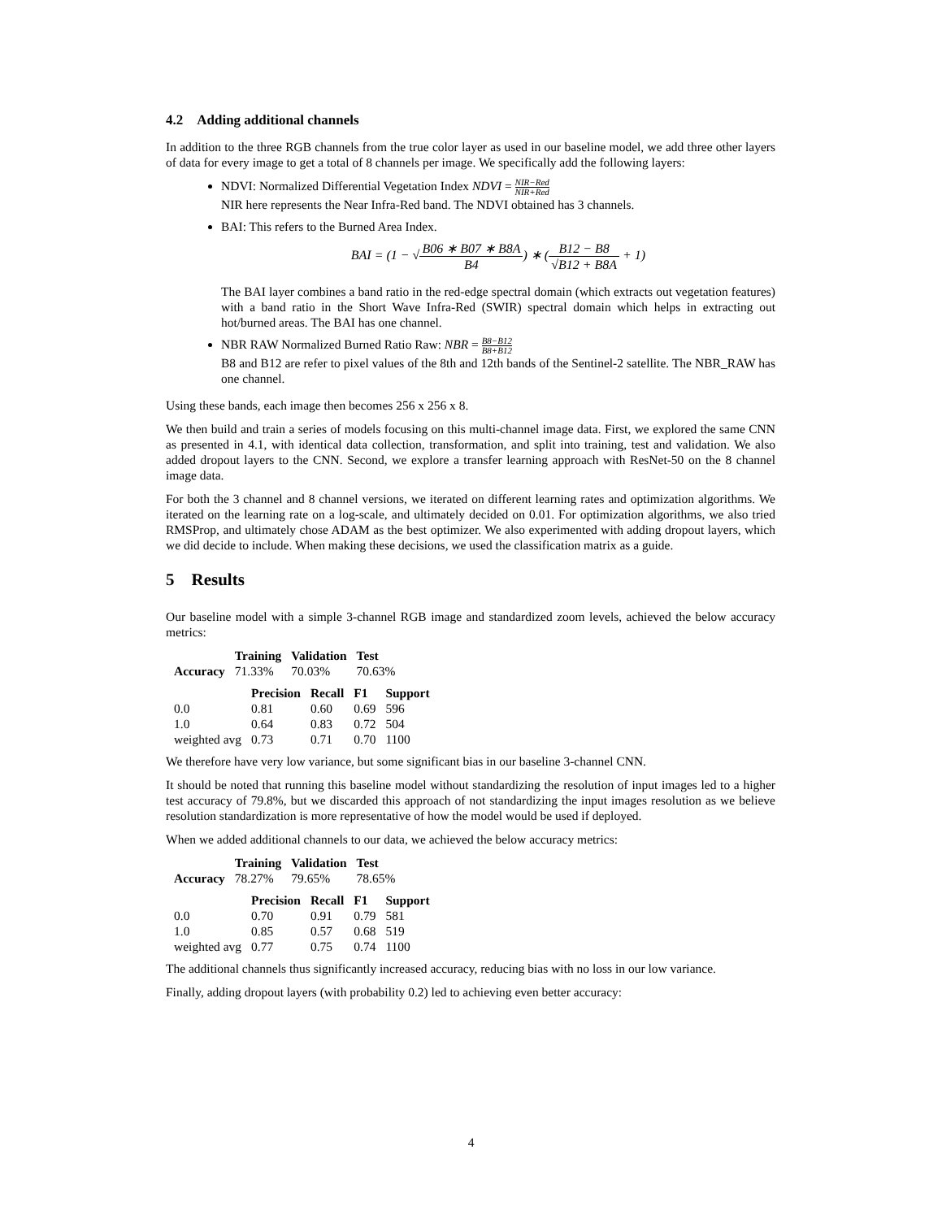4.2 Adding additional channels
In addition to the three RGB channels from the true color layer as used in our baseline model, we add three other layers of data for every image to get a total of 8 channels per image. We specifically add the following layers:
NDVI: Normalized Differential Vegetation Index NDVI = NIR−Red NIR+Red
NIR here represents the Near Infra-Red band. The NDVI obtained has 3 channels.
BAI: This refers to the Burned Area Index.
BAI = (1 − √B06 ∗ B07 ∗ B8A B4) ∗ (B12 − B8 √B12 + B8A + 1)
The BAI layer combines a band ratio in the red-edge spectral domain (which extracts out vegetation features) with a band ratio in the Short Wave Infra-Red (SWIR) spectral domain which helps in extracting out hot/burned areas. The BAI has one channel.
NBR RAW Normalized Burned Ratio Raw: NBR = B8−B12 B8+B12
B8 and B12 are refer to pixel values of the 8th and 12th bands of the Sentinel-2 satellite. The NBR_RAW has one channel.
Using these bands, each image then becomes 256 x 256 x 8.
We then build and train a series of models focusing on this multi-channel image data. First, we explored the same CNN as presented in 4.1, with identical data collection, transformation, and split into training, test and validation. We also added dropout layers to the CNN. Second, we explore a transfer learning approach with ResNet-50 on the 8 channel image data.
For both the 3 channel and 8 channel versions, we iterated on different learning rates and optimization algorithms. We iterated on the learning rate on a log-scale, and ultimately decided on 0.01. For optimization algorithms, we also tried RMSProp, and ultimately chose ADAM as the best optimizer. We also experimented with adding dropout layers, which we did decide to include. When making these decisions, we used the classification matrix as a guide.
5 Results
Our baseline model with a simple 3-channel RGB image and standardized zoom levels, achieved the below accuracy metrics:
| | Training | Validation | Test |
| --- | --- | --- | --- |
| Accuracy | 71.33% | 70.03% | 70.63% |
| | Precision | Recall | F1 | Support |
| --- | --- | --- | --- | --- |
| 0.0 | 0.81 | 0.60 | 0.69 | 596 |
| 1.0 | 0.64 | 0.83 | 0.72 | 504 |
| weighted avg | 0.73 | 0.71 | 0.70 | 1100 |
We therefore have very low variance, but some significant bias in our baseline 3-channel CNN.
It should be noted that running this baseline model without standardizing the resolution of input images led to a higher test accuracy of 79.8%, but we discarded this approach of not standardizing the input images resolution as we believe resolution standardization is more representative of how the model would be used if deployed.
When we added additional channels to our data, we achieved the below accuracy metrics:
| | Training | Validation | Test |
| --- | --- | --- | --- |
| Accuracy | 78.27% | 79.65% | 78.65% |
| | Precision | Recall | F1 | Support |
| --- | --- | --- | --- | --- |
| 0.0 | 0.70 | 0.91 | 0.79 | 581 |
| 1.0 | 0.85 | 0.57 | 0.68 | 519 |
| weighted avg | 0.77 | 0.75 | 0.74 | 1100 |
The additional channels thus significantly increased accuracy, reducing bias with no loss in our low variance.
Finally, adding dropout layers (with probability 0.2) led to achieving even better accuracy:
4